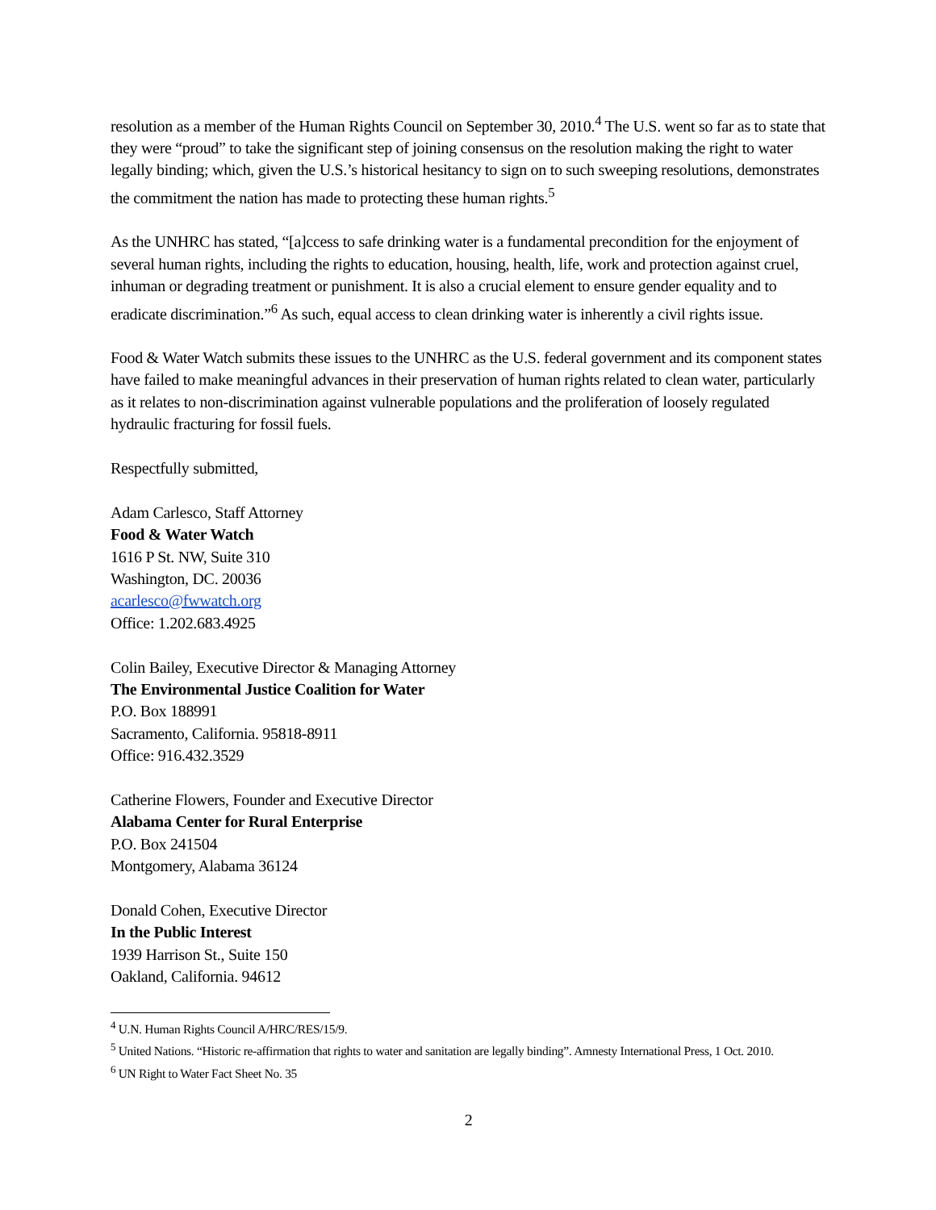resolution as a member of the Human Rights Council on September 30, 2010.<sup>4</sup> The U.S. went so far as to state that they were “proud” to take the significant step of joining consensus on the resolution making the right to water legally binding; which, given the U.S.’s historical hesitancy to sign on to such sweeping resolutions, demonstrates the commitment the nation has made to protecting these human rights.<sup>5</sup>
As the UNHRC has stated, “[a]ccess to safe drinking water is a fundamental precondition for the enjoyment of several human rights, including the rights to education, housing, health, life, work and protection against cruel, inhuman or degrading treatment or punishment. It is also a crucial element to ensure gender equality and to eradicate discrimination.”<sup>6</sup> As such, equal access to clean drinking water is inherently a civil rights issue.
Food & Water Watch submits these issues to the UNHRC as the U.S. federal government and its component states have failed to make meaningful advances in their preservation of human rights related to clean water, particularly as it relates to non-discrimination against vulnerable populations and the proliferation of loosely regulated hydraulic fracturing for fossil fuels.
Respectfully submitted,
Adam Carlesco, Staff Attorney
Food & Water Watch
1616 P St. NW, Suite 310
Washington, DC. 20036
acarlesco@fwwatch.org
Office: 1.202.683.4925
Colin Bailey, Executive Director & Managing Attorney
The Environmental Justice Coalition for Water
P.O. Box 188991
Sacramento, California. 95818-8911
Office: 916.432.3529
Catherine Flowers, Founder and Executive Director
Alabama Center for Rural Enterprise
P.O. Box 241504
Montgomery, Alabama 36124
Donald Cohen, Executive Director
In the Public Interest
1939 Harrison St., Suite 150
Oakland, California. 94612
<sup>4</sup> U.N. Human Rights Council A/HRC/RES/15/9.
<sup>5</sup> United Nations. “Historic re-affirmation that rights to water and sanitation are legally binding”. Amnesty International Press, 1 Oct. 2010.
<sup>6</sup> UN Right to Water Fact Sheet No. 35
2